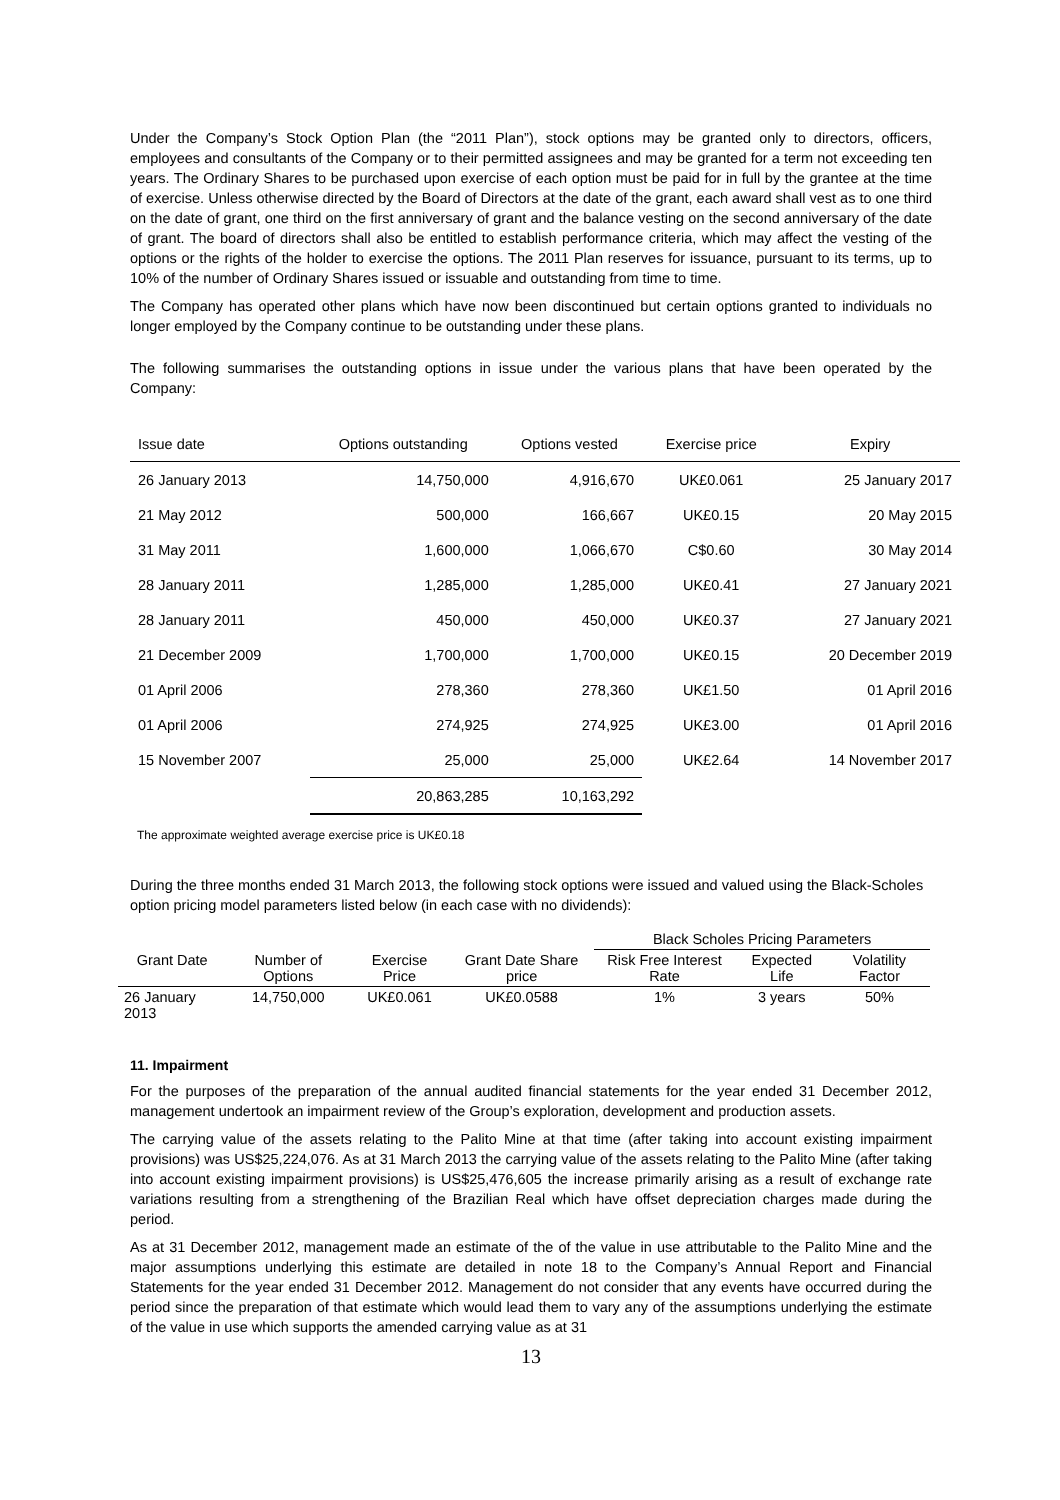Under the Company’s Stock Option Plan (the “2011 Plan”), stock options may be granted only to directors, officers, employees and consultants of the Company or to their permitted assignees and may be granted for a term not exceeding ten years. The Ordinary Shares to be purchased upon exercise of each option must be paid for in full by the grantee at the time of exercise. Unless otherwise directed by the Board of Directors at the date of the grant, each award shall vest as to one third on the date of grant, one third on the first anniversary of grant and the balance vesting on the second anniversary of the date of grant. The board of directors shall also be entitled to establish performance criteria, which may affect the vesting of the options or the rights of the holder to exercise the options. The 2011 Plan reserves for issuance, pursuant to its terms, up to 10% of the number of Ordinary Shares issued or issuable and outstanding from time to time.
The Company has operated other plans which have now been discontinued but certain options granted to individuals no longer employed by the Company continue to be outstanding under these plans.
The following summarises the outstanding options in issue under the various plans that have been operated by the Company:
| Issue date | Options outstanding | Options vested | Exercise price | Expiry |
| --- | --- | --- | --- | --- |
| 26 January 2013 | 14,750,000 | 4,916,670 | UK£0.061 | 25 January 2017 |
| 21 May 2012 | 500,000 | 166,667 | UK£0.15 | 20 May 2015 |
| 31 May 2011 | 1,600,000 | 1,066,670 | C$0.60 | 30 May 2014 |
| 28 January 2011 | 1,285,000 | 1,285,000 | UK£0.41 | 27 January 2021 |
| 28 January 2011 | 450,000 | 450,000 | UK£0.37 | 27 January 2021 |
| 21 December 2009 | 1,700,000 | 1,700,000 | UK£0.15 | 20 December 2019 |
| 01 April 2006 | 278,360 | 278,360 | UK£1.50 | 01 April 2016 |
| 01 April 2006 | 274,925 | 274,925 | UK£3.00 | 01 April 2016 |
| 15 November 2007 | 25,000 | 25,000 | UK£2.64 | 14 November 2017 |
| | 20,863,285 | 10,163,292 | | |
The approximate weighted average exercise price is UK£0.18
During the three months ended 31 March 2013, the following stock options were issued and valued using the Black-Scholes option pricing model parameters listed below (in each case with no dividends):
| | | | | Black Scholes Pricing Parameters | | |
| --- | --- | --- | --- | --- | --- | --- |
| Grant Date | Number of Options | Exercise Price | Grant Date Share price | Risk Free Interest Rate | Expected Life | Volatility Factor |
| 26 January 2013 | 14,750,000 | UK£0.061 | UK£0.0588 | 1% | 3 years | 50% |
11. Impairment
For the purposes of the preparation of the annual audited financial statements for the year ended 31 December 2012, management undertook an impairment review of the Group’s exploration, development and production assets.
The carrying value of the assets relating to the Palito Mine at that time (after taking into account existing impairment provisions) was US$25,224,076. As at 31 March 2013 the carrying value of the assets relating to the Palito Mine (after taking into account existing impairment provisions) is US$25,476,605 the increase primarily arising as a result of exchange rate variations resulting from a strengthening of the Brazilian Real which have offset depreciation charges made during the period.
As at 31 December 2012, management made an estimate of the of the value in use attributable to the Palito Mine and the major assumptions underlying this estimate are detailed in note 18 to the Company’s Annual Report and Financial Statements for the year ended 31 December 2012. Management do not consider that any events have occurred during the period since the preparation of that estimate which would lead them to vary any of the assumptions underlying the estimate of the value in use which supports the amended carrying value as at 31
13